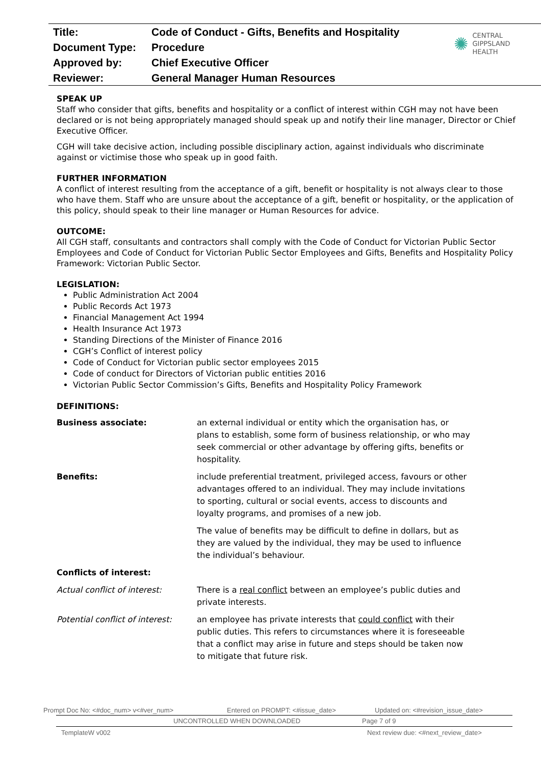| Title: | Code of Conduct - Gifts, Benefits and Hospitality |
| Document Type: | Procedure |
| Approved by: | Chief Executive Officer |
| Reviewer: | General Manager Human Resources |
✺
CENTRAL
GIPPSLAND
HEALTH
SPEAK UP
Staff who consider that gifts, benefits and hospitality or a conflict of interest within CGH may not have been declared or is not being appropriately managed should speak up and notify their line manager, Director or Chief Executive Officer.
CGH will take decisive action, including possible disciplinary action, against individuals who discriminate against or victimise those who speak up in good faith.
FURTHER INFORMATION
A conflict of interest resulting from the acceptance of a gift, benefit or hospitality is not always clear to those who have them. Staff who are unsure about the acceptance of a gift, benefit or hospitality, or the application of this policy, should speak to their line manager or Human Resources for advice.
OUTCOME:
All CGH staff, consultants and contractors shall comply with the Code of Conduct for Victorian Public Sector Employees and Code of Conduct for Victorian Public Sector Employees and Gifts, Benefits and Hospitality Policy Framework: Victorian Public Sector.
LEGISLATION:
Public Administration Act 2004
Public Records Act 1973
Financial Management Act 1994
Health Insurance Act 1973
Standing Directions of the Minister of Finance 2016
CGH’s Conflict of interest policy
Code of Conduct for Victorian public sector employees 2015
Code of conduct for Directors of Victorian public entities 2016
Victorian Public Sector Commission’s Gifts, Benefits and Hospitality Policy Framework
DEFINITIONS:
| Business associate: | an external individual or entity which the organisation has, or plans to establish, some form of business relationship, or who may seek commercial or other advantage by offering gifts, benefits or hospitality. |
| Benefits: | include preferential treatment, privileged access, favours or other advantages offered to an individual. They may include invitations to sporting, cultural or social events, access to discounts and loyalty programs, and promises of a new job. |
| | The value of benefits may be difficult to define in dollars, but as they are valued by the individual, they may be used to influence the individual’s behaviour. |
| Conflicts of interest: | |
| Actual conflict of interest: | There is a real conflict between an employee’s public duties and private interests. |
| Potential conflict of interest: | an employee has private interests that could conflict with their public duties. This refers to circumstances where it is foreseeable that a conflict may arise in future and steps should be taken now to mitigate that future risk. |
Prompt Doc No: <#doc_num> v<#ver_num> Entered on PROMPT: <#issue_date> Updated on: <#revision_issue_date>
UNCONTROLLED WHEN DOWNLOADED Page 7 of 9
TemplateW v002 Next review due: <#next_review_date>